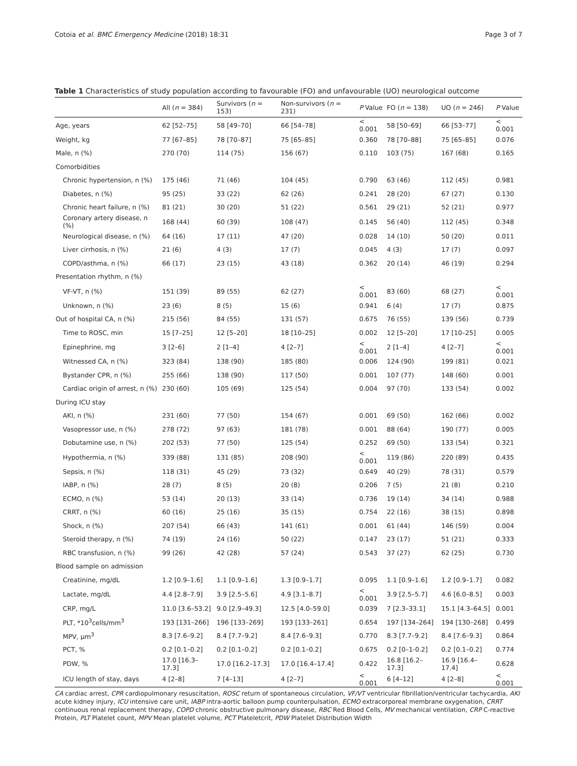Cotoia et al. BMC Emergency Medicine (2018) 18:31 Page 3 of 7
Table 1 Characteristics of study population according to favourable (FO) and unfavourable (UO) neurological outcome
| | All ( n = 384) | Survivors ( n = 153) | Non-survivors ( n = 231) | P Value | FO ( n = 138) | UO ( n = 246) | P Value |
| --- | --- | --- | --- | --- | --- | --- | --- |
| Age, years | 62 [52–75] | 58 [49–70] | 66 [54–78] | < 0.001 | 58 [50–69] | 66 [53–77] | < 0.001 |
| Weight, kg | 77 [67–85] | 78 [70–87] | 75 [65–85] | 0.360 | 78 [70–88] | 75 [65–85] | 0.076 |
| Male, n (%) | 270 (70) | 114 (75) | 156 (67) | 0.110 | 103 (75) | 167 (68) | 0.165 |
| Comorbidities | | | | | | | |
| Chronic hypertension, n (%) | 175 (46) | 71 (46) | 104 (45) | 0.790 | 63 (46) | 112 (45) | 0.981 |
| Diabetes, n (%) | 95 (25) | 33 (22) | 62 (26) | 0.241 | 28 (20) | 67 (27) | 0.130 |
| Chronic heart failure, n (%) | 81 (21) | 30 (20) | 51 (22) | 0.561 | 29 (21) | 52 (21) | 0.977 |
| Coronary artery disease, n (%) | 168 (44) | 60 (39) | 108 (47) | 0.145 | 56 (40) | 112 (45) | 0.348 |
| Neurological disease, n (%) | 64 (16) | 17 (11) | 47 (20) | 0.028 | 14 (10) | 50 (20) | 0.011 |
| Liver cirrhosis, n (%) | 21 (6) | 4 (3) | 17 (7) | 0.045 | 4 (3) | 17 (7) | 0.097 |
| COPD/asthma, n (%) | 66 (17) | 23 (15) | 43 (18) | 0.362 | 20 (14) | 46 (19) | 0.294 |
| Presentation rhythm, n (%) | | | | | | | |
| VF-VT, n (%) | 151 (39) | 89 (55) | 62 (27) | < 0.001 | 83 (60) | 68 (27) | < 0.001 |
| Unknown, n (%) | 23 (6) | 8 (5) | 15 (6) | 0.941 | 6 (4) | 17 (7) | 0.875 |
| Out of hospital CA, n (%) | 215 (56) | 84 (55) | 131 (57) | 0.675 | 76 (55) | 139 (56) | 0.739 |
| Time to ROSC, min | 15 [7–25] | 12 [5–20] | 18 [10–25] | 0.002 | 12 [5–20] | 17 [10–25] | 0.005 |
| Epinephrine, mg | 3 [2–6] | 2 [1–4] | 4 [2–7] | < 0.001 | 2 [1–4] | 4 [2–7] | < 0.001 |
| Witnessed CA, n (%) | 323 (84) | 138 (90) | 185 (80) | 0.006 | 124 (90) | 199 (81) | 0.021 |
| Bystander CPR, n (%) | 255 (66) | 138 (90) | 117 (50) | 0.001 | 107 (77) | 148 (60) | 0.001 |
| Cardiac origin of arrest, n (%) | 230 (60) | 105 (69) | 125 (54) | 0.004 | 97 (70) | 133 (54) | 0.002 |
| During ICU stay | | | | | | | |
| AKI, n (%) | 231 (60) | 77 (50) | 154 (67) | 0.001 | 69 (50) | 162 (66) | 0.002 |
| Vasopressor use, n (%) | 278 (72) | 97 (63) | 181 (78) | 0.001 | 88 (64) | 190 (77) | 0.005 |
| Dobutamine use, n (%) | 202 (53) | 77 (50) | 125 (54) | 0.252 | 69 (50) | 133 (54) | 0.321 |
| Hypothermia, n (%) | 339 (88) | 131 (85) | 208 (90) | < 0.001 | 119 (86) | 220 (89) | 0.435 |
| Sepsis, n (%) | 118 (31) | 45 (29) | 73 (32) | 0.649 | 40 (29) | 78 (31) | 0.579 |
| IABP, n (%) | 28 (7) | 8 (5) | 20 (8) | 0.206 | 7 (5) | 21 (8) | 0.210 |
| ECMO, n (%) | 53 (14) | 20 (13) | 33 (14) | 0.736 | 19 (14) | 34 (14) | 0.988 |
| CRRT, n (%) | 60 (16) | 25 (16) | 35 (15) | 0.754 | 22 (16) | 38 (15) | 0.898 |
| Shock, n (%) | 207 (54) | 66 (43) | 141 (61) | 0.001 | 61 (44) | 146 (59) | 0.004 |
| Steroid therapy, n (%) | 74 (19) | 24 (16) | 50 (22) | 0.147 | 23 (17) | 51 (21) | 0.333 |
| RBC transfusion, n (%) | 99 (26) | 42 (28) | 57 (24) | 0.543 | 37 (27) | 62 (25) | 0.730 |
| Blood sample on admission | | | | | | | |
| Creatinine, mg/dL | 1.2 [0.9–1.6] | 1.1 [0.9–1.6] | 1.3 [0.9–1.7] | 0.095 | 1.1 [0.9–1.6] | 1.2 [0.9–1.7] | 0.082 |
| Lactate, mg/dL | 4.4 [2.8–7.9] | 3.9 [2.5–5.6] | 4.9 [3.1–8.7] | < 0.001 | 3.9 [2.5–5.7] | 4.6 [6.0–8.5] | 0.003 |
| CRP, mg/L | 11.0 [3.6–53.2] | 9.0 [2.9–49.3] | 12.5 [4.0–59.0] | 0.039 | 7 [2.3–33.1] | 15.1 [4.3–64.5] | 0.001 |
| PLT, *10<sup>3</sup>cells/mm<sup>3</sup> | 193 [131–266] | 196 [133–269] | 193 [133–261] | 0.654 | 197 [134–264] | 194 [130–268] | 0.499 |
| MPV, μm<sup>3</sup> | 8.3 [7.6–9.2] | 8.4 [7.7–9.2] | 8.4 [7.6–9.3] | 0.770 | 8.3 [7.7–9.2] | 8.4 [7.6–9.3] | 0.864 |
| PCT, % | 0.2 [0.1–0.2] | 0.2 [0.1–0.2] | 0.2 [0.1–0.2] | 0.675 | 0.2 [0–1-0.2] | 0.2 [0.1–0.2] | 0.774 |
| PDW, % | 17.0 [16.3–17.3] | 17.0 [16.2–17.3] | 17.0 [16.4–17.4] | 0.422 | 16.8 [16.2–17.3] | 16.9 [16.4–17.4] | 0.628 |
| ICU length of stay, days | 4 [2–8] | 7 [4–13] | 4 [2–7] | < 0.001 | 6 [4–12] | 4 [2–8] | < 0.001 |
CA cardiac arrest, CPR cardiopulmonary resuscitation, ROSC return of spontaneous circulation, VF/VT ventricular fibrillation/ventricular tachycardia, AKI acute kidney injury, ICU intensive care unit, IABP intra-aortic balloon pump counterpulsation, ECMO extracorporeal membrane oxygenation, CRRT continuous renal replacement therapy, COPD chronic obstructive pulmonary disease, RBC Red Blood Cells, MV mechanical ventilation, CRP C-reactive Protein, PLT Platelet count, MPV Mean platelet volume, PCT Plateletcrit, PDW Platelet Distribution Width